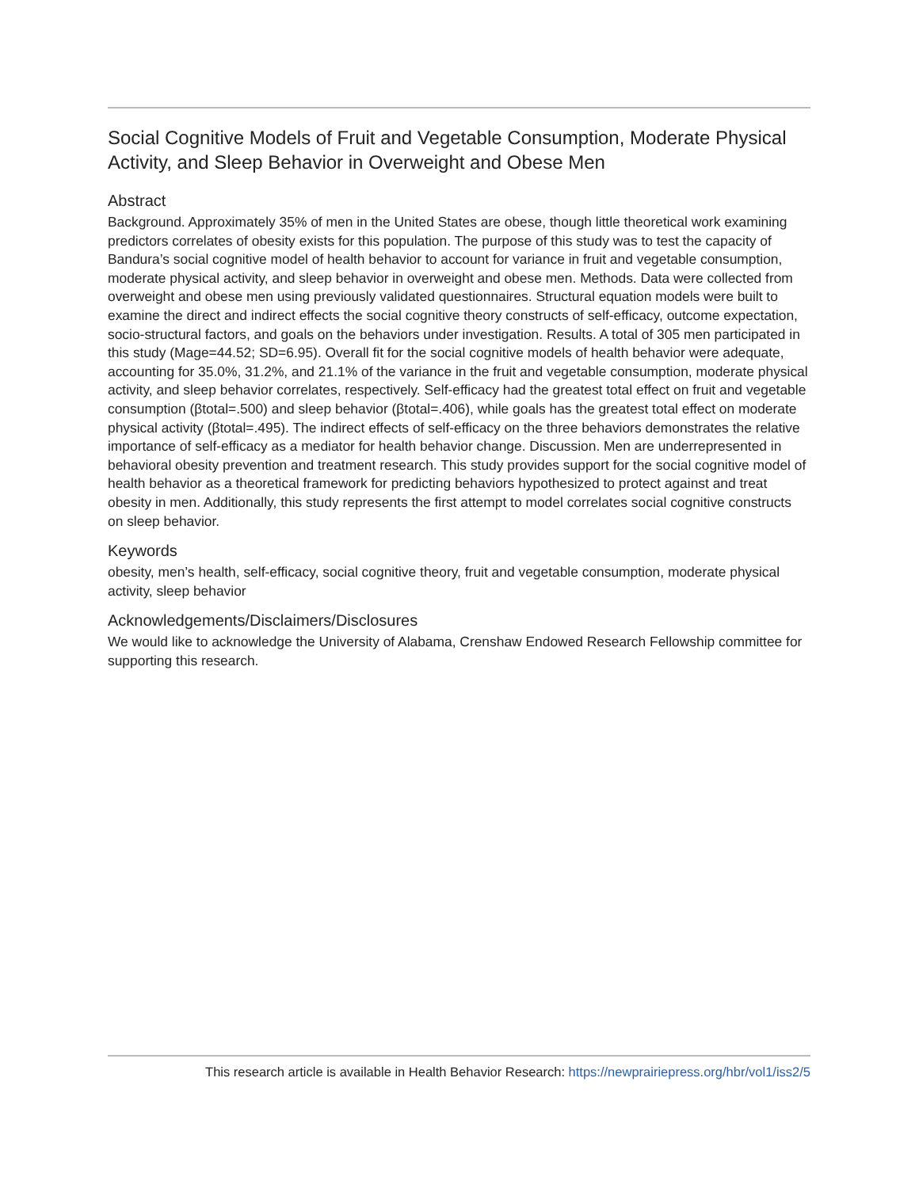Social Cognitive Models of Fruit and Vegetable Consumption, Moderate Physical Activity, and Sleep Behavior in Overweight and Obese Men
Abstract
Background. Approximately 35% of men in the United States are obese, though little theoretical work examining predictors correlates of obesity exists for this population. The purpose of this study was to test the capacity of Bandura’s social cognitive model of health behavior to account for variance in fruit and vegetable consumption, moderate physical activity, and sleep behavior in overweight and obese men. Methods. Data were collected from overweight and obese men using previously validated questionnaires. Structural equation models were built to examine the direct and indirect effects the social cognitive theory constructs of self-efficacy, outcome expectation, socio-structural factors, and goals on the behaviors under investigation. Results. A total of 305 men participated in this study (Mage=44.52; SD=6.95). Overall fit for the social cognitive models of health behavior were adequate, accounting for 35.0%, 31.2%, and 21.1% of the variance in the fruit and vegetable consumption, moderate physical activity, and sleep behavior correlates, respectively. Self-efficacy had the greatest total effect on fruit and vegetable consumption (βtotal=.500) and sleep behavior (βtotal=.406), while goals has the greatest total effect on moderate physical activity (βtotal=.495). The indirect effects of self-efficacy on the three behaviors demonstrates the relative importance of self-efficacy as a mediator for health behavior change. Discussion. Men are underrepresented in behavioral obesity prevention and treatment research. This study provides support for the social cognitive model of health behavior as a theoretical framework for predicting behaviors hypothesized to protect against and treat obesity in men. Additionally, this study represents the first attempt to model correlates social cognitive constructs on sleep behavior.
Keywords
obesity, men’s health, self-efficacy, social cognitive theory, fruit and vegetable consumption, moderate physical activity, sleep behavior
Acknowledgements/Disclaimers/Disclosures
We would like to acknowledge the University of Alabama, Crenshaw Endowed Research Fellowship committee for supporting this research.
This research article is available in Health Behavior Research: https://newprairiepress.org/hbr/vol1/iss2/5